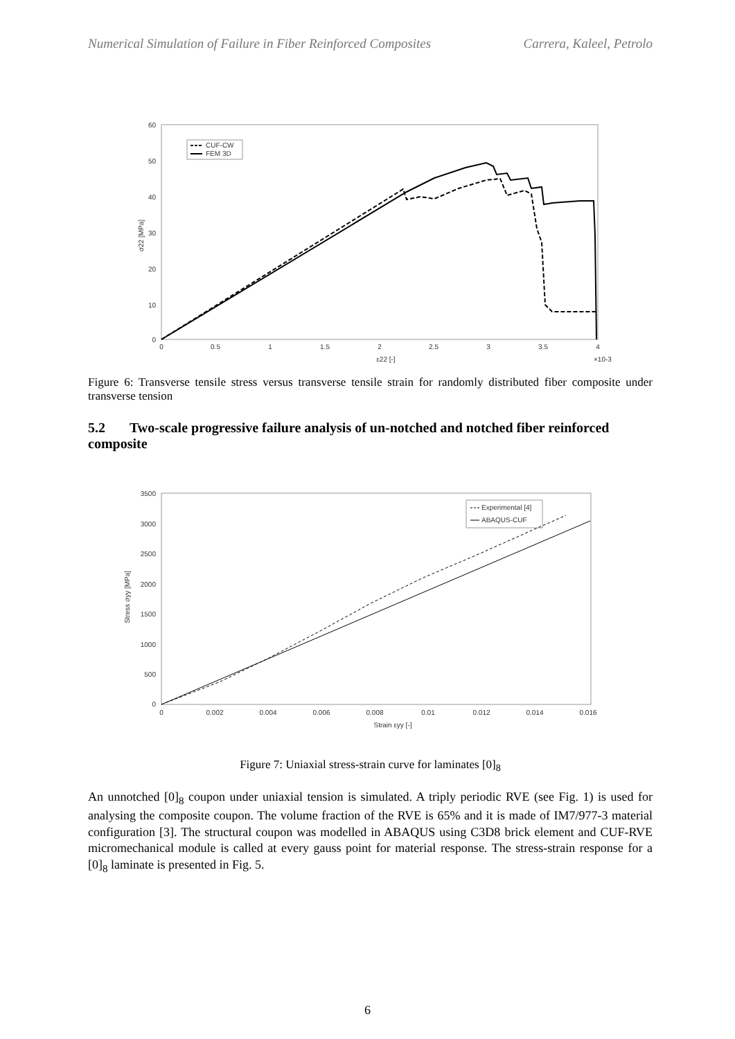Numerical Simulation of Failure in Fiber Reinforced Composites Carrera, Kaleel, Petrolo
60
50
40
30
20
10
0
0
0.5
1
1.5
2
2.5
3
3.5
4
ε22 [-]
×10-3
σ22 [MPa]
CUF-CW
FEM 3D
Figure 6: Transverse tensile stress versus transverse tensile strain for randomly distributed fiber composite under transverse tension
5.2 Two-scale progressive failure analysis of un-notched and notched fiber reinforced composite
3500
3000
2500
2000
1500
1000
500
0
0
0.002
0.004
0.006
0.008
0.01
0.012
0.014
0.016
Strain εyy [-]
Stress σyy [MPa]
Experimental [4]
ABAQUS-CUF
Figure 7: Uniaxial stress-strain curve for laminates [0]<sub>8</sub>
An unnotched [0]<sub>8</sub> coupon under uniaxial tension is simulated. A triply periodic RVE (see Fig. 1) is used for analysing the composite coupon. The volume fraction of the RVE is 65% and it is made of IM7/977-3 material configuration [3]. The structural coupon was modelled in ABAQUS using C3D8 brick element and CUF-RVE micromechanical module is called at every gauss point for material response. The stress-strain response for a [0]<sub>8</sub> laminate is presented in Fig. 5.
6